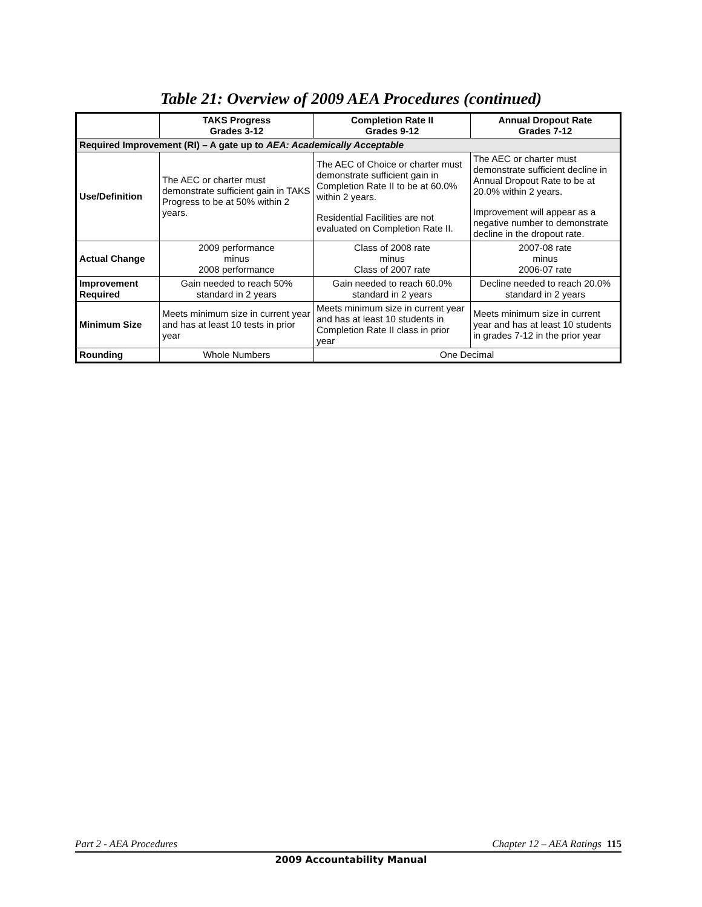Table 21: Overview of 2009 AEA Procedures (continued)
| | TAKS Progress Grades 3-12 | Completion Rate II Grades 9-12 | Annual Dropout Rate Grades 7-12 |
| --- | --- | --- | --- |
| Required Improvement (RI) – A gate up to AEA: Academically Acceptable | | | |
| Use/Definition | The AEC or charter must demonstrate sufficient gain in TAKS Progress to be at 50% within 2 years. | The AEC of Choice or charter must demonstrate sufficient gain in Completion Rate II to be at 60.0% within 2 years. Residential Facilities are not evaluated on Completion Rate II. | The AEC or charter must demonstrate sufficient decline in Annual Dropout Rate to be at 20.0% within 2 years. Improvement will appear as a negative number to demonstrate decline in the dropout rate. |
| Actual Change | 2009 performance minus 2008 performance | Class of 2008 rate minus Class of 2007 rate | 2007-08 rate minus 2006-07 rate |
| Improvement Required | Gain needed to reach 50% standard in 2 years | Gain needed to reach 60.0% standard in 2 years | Decline needed to reach 20.0% standard in 2 years |
| Minimum Size | Meets minimum size in current year and has at least 10 tests in prior year | Meets minimum size in current year and has at least 10 students in Completion Rate II class in prior year | Meets minimum size in current year and has at least 10 students in grades 7-12 in the prior year |
| Rounding | Whole Numbers | One Decimal | |
Part 2 - AEA Procedures Chapter 12 – AEA Ratings 115
2009 Accountability Manual